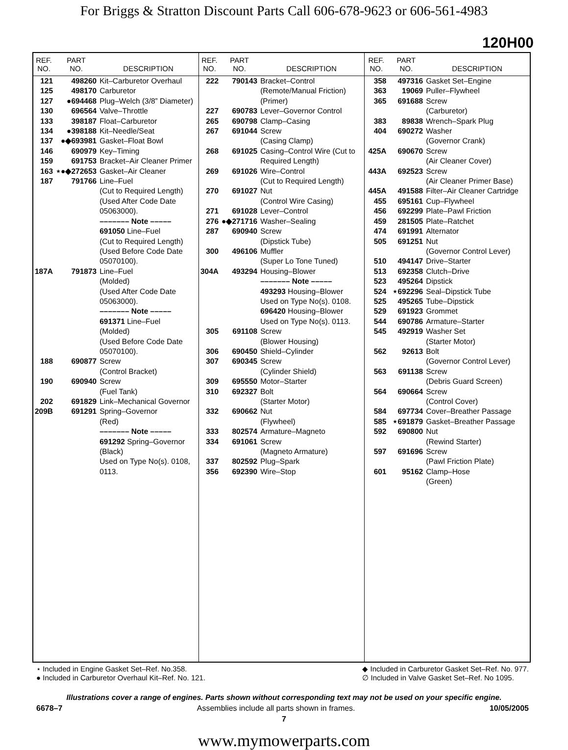For Briggs & Stratton Discount Parts Call 606-678-9623 or 606-561-4983
120H00
| REF. NO. | PART NO. | DESCRIPTION |
| --- | --- | --- |
| 121 | 498260 | Kit–Carburetor Overhaul |
| 125 | 498170 | Carburetor |
| 127 | ●694468 | Plug–Welch (3/8” Diameter) |
| 130 | 696564 | Valve–Throttle |
| 133 | 398187 | Float–Carburetor |
| 134 | ●398188 | Kit–Needle/Seat |
| 137 | ●◆693981 | Gasket–Float Bowl |
| 146 | 690979 | Key–Timing |
| 159 | 691753 | Bracket–Air Cleaner Primer |
| 163 | ⋆●◆272653 | Gasket–Air Cleaner |
| 187 | 791766 | Line–Fuel (Cut to Required Length) (Used After Code Date 05063000). ––––––– Note ––––– 691050 Line–Fuel (Cut to Required Length) (Used Before Code Date 05070100). |
| 187A | 791873 | Line–Fuel (Molded) (Used After Code Date 05063000). ––––––– Note ––––– 691371 Line–Fuel (Molded) (Used Before Code Date 05070100). |
| 188 | 690877 | Screw (Control Bracket) |
| 190 | 690940 | Screw (Fuel Tank) |
| 202 | 691829 | Link–Mechanical Governor |
| 209B | 691291 | Spring–Governor (Red) ––––––– Note ––––– 691292 Spring–Governor (Black) Used on Type No(s). 0108, 0113. |
| REF. NO. | PART NO. | DESCRIPTION |
| --- | --- | --- |
| 222 | 790143 | Bracket–Control (Remote/Manual Friction)(Primer) |
| 227 | 690783 | Lever–Governor Control |
| 265 | 690798 | Clamp–Casing |
| 267 | 691044 | Screw (Casing Clamp) |
| 268 | 691025 | Casing–Control Wire (Cut to Required Length) |
| 269 | 691026 | Wire–Control (Cut to Required Length) |
| 270 | 691027 | Nut (Control Wire Casing) |
| 271 | 691028 | Lever–Control |
| 276 | ●◆271716 | Washer–Sealing |
| 287 | 690940 | Screw (Dipstick Tube) |
| 300 | 496106 | Muffler (Super Lo Tone Tuned) |
| 304A | 493294 | Housing–Blower ––––––– Note ––––– 493293 Housing–Blower Used on Type No(s). 0108. 696420 Housing–Blower Used on Type No(s). 0113. |
| 305 | 691108 | Screw (Blower Housing) |
| 306 | 690450 | Shield–Cylinder |
| 307 | 690345 | Screw (Cylinder Shield) |
| 309 | 695550 | Motor–Starter |
| 310 | 692327 | Bolt (Starter Motor) |
| 332 | 690662 | Nut (Flywheel) |
| 333 | 802574 | Armature–Magneto |
| 334 | 691061 | Screw (Magneto Armature) |
| 337 | 802592 | Plug–Spark |
| 356 | 692390 | Wire–Stop |
| REF. NO. | PART NO. | DESCRIPTION |
| --- | --- | --- |
| 358 | 497316 | Gasket Set–Engine |
| 363 | 19069 | Puller–Flywheel |
| 365 | 691688 | Screw (Carburetor) |
| 383 | 89838 | Wrench–Spark Plug |
| 404 | 690272 | Washer (Governor Crank) |
| 425A | 690670 | Screw (Air Cleaner Cover) |
| 443A | 692523 | Screw (Air Cleaner Primer Base) |
| 445A | 491588 | Filter–Air Cleaner Cartridge |
| 455 | 695161 | Cup–Flywheel |
| 456 | 692299 | Plate–Pawl Friction |
| 459 | 281505 | Plate–Ratchet |
| 474 | 691991 | Alternator |
| 505 | 691251 | Nut (Governor Control Lever) |
| 510 | 494147 | Drive–Starter |
| 513 | 692358 | Clutch–Drive |
| 523 | 495264 | Dipstick |
| 524 | ⋆692296 | Seal–Dipstick Tube |
| 525 | 495265 | Tube–Dipstick |
| 529 | 691923 | Grommet |
| 544 | 690786 | Armature–Starter |
| 545 | 492919 | Washer Set (Starter Motor) |
| 562 | 92613 | Bolt (Governor Control Lever) |
| 563 | 691138 | Screw (Debris Guard Screen) |
| 564 | 690664 | Screw (Control Cover) |
| 584 | 697734 | Cover–Breather Passage |
| 585 | ⋆691879 | Gasket–Breather Passage |
| 592 | 690800 | Nut (Rewind Starter) |
| 597 | 691696 | Screw (Pawl Friction Plate) |
| 601 | 95162 | Clamp–Hose (Green) |
⋆ Included in Engine Gasket Set–Ref. No.358.
● Included in Carburetor Overhaul Kit–Ref. No. 121.
◆ Included in Carburetor Gasket Set–Ref. No. 977.
∅ Included in Valve Gasket Set–Ref. No 1095.
Illustrations cover a range of engines. Parts shown without corresponding text may not be used on your specific engine.
6678–7 Assemblies include all parts shown in frames. 10/05/2005
7
www.mymowerparts.com